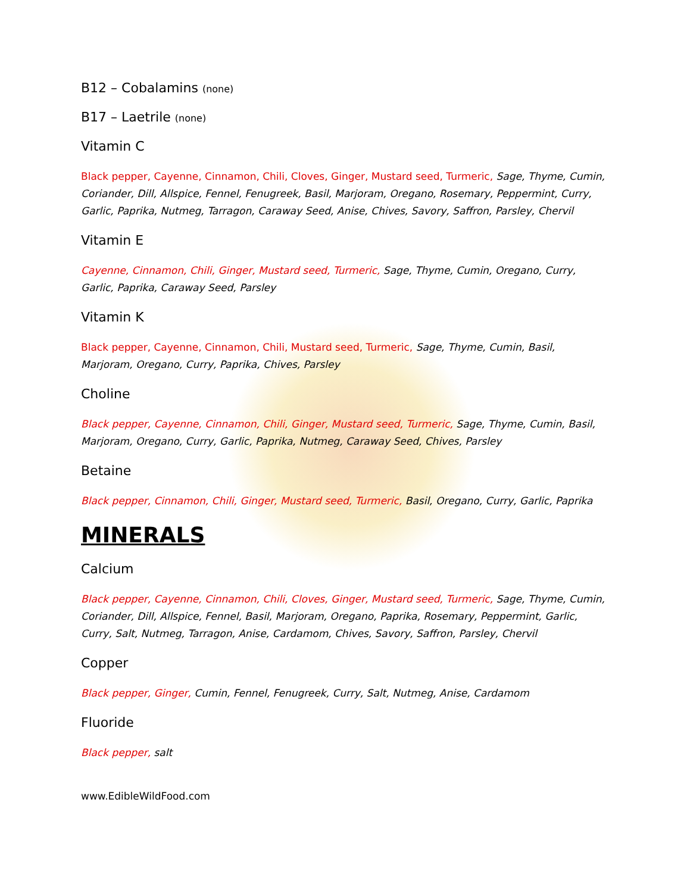B12 – Cobalamins (none)
B17 – Laetrile (none)
Vitamin C
Black pepper, Cayenne, Cinnamon, Chili, Cloves, Ginger, Mustard seed, Turmeric, Sage, Thyme, Cumin, Coriander, Dill, Allspice, Fennel, Fenugreek, Basil, Marjoram, Oregano, Rosemary, Peppermint, Curry, Garlic, Paprika, Nutmeg, Tarragon, Caraway Seed, Anise, Chives, Savory, Saffron, Parsley, Chervil
Vitamin E
Cayenne, Cinnamon, Chili, Ginger, Mustard seed, Turmeric, Sage, Thyme, Cumin, Oregano, Curry, Garlic, Paprika, Caraway Seed, Parsley
Vitamin K
Black pepper, Cayenne, Cinnamon, Chili, Mustard seed, Turmeric, Sage, Thyme, Cumin, Basil, Marjoram, Oregano, Curry, Paprika, Chives, Parsley
Choline
Black pepper, Cayenne, Cinnamon, Chili, Ginger, Mustard seed, Turmeric, Sage, Thyme, Cumin, Basil, Marjoram, Oregano, Curry, Garlic, Paprika, Nutmeg, Caraway Seed, Chives, Parsley
Betaine
Black pepper, Cinnamon, Chili, Ginger, Mustard seed, Turmeric, Basil, Oregano, Curry, Garlic, Paprika
MINERALS
Calcium
Black pepper, Cayenne, Cinnamon, Chili, Cloves, Ginger, Mustard seed, Turmeric, Sage, Thyme, Cumin, Coriander, Dill, Allspice, Fennel, Basil, Marjoram, Oregano, Paprika, Rosemary, Peppermint, Garlic, Curry, Salt, Nutmeg, Tarragon, Anise, Cardamom, Chives, Savory, Saffron, Parsley, Chervil
Copper
Black pepper, Ginger, Cumin, Fennel, Fenugreek, Curry, Salt, Nutmeg, Anise, Cardamom
Fluoride
Black pepper, salt
www.EdibleWildFood.com